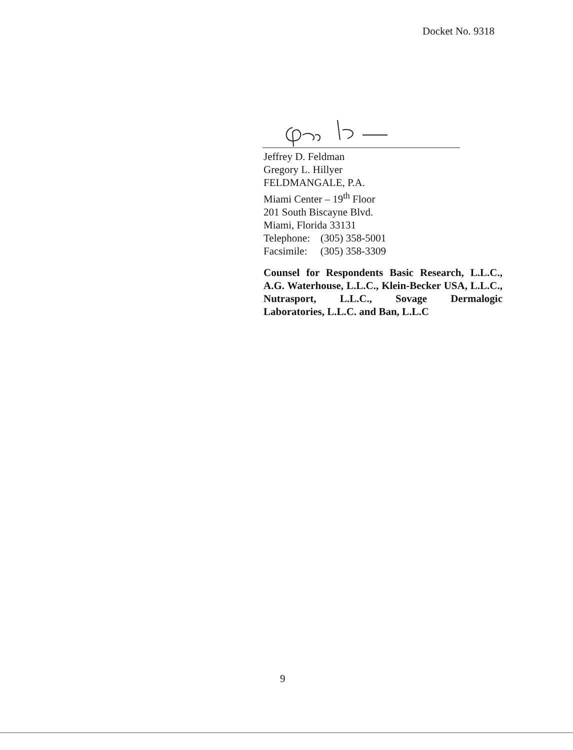Docket No. 9318
Jeffrey D. Feldman
Gregory L. Hillyer
FELDMANGALE, P.A.
Miami Center – 19<sup>th</sup> Floor
201 South Biscayne Blvd.
Miami, Florida 33131
Telephone: (305) 358-5001
Facsimile: (305) 358-3309
Counsel for Respondents Basic Research, L.L.C., A.G. Waterhouse, L.L.C., Klein-Becker USA, L.L.C., Nutrasport, L.L.C., Sovage Dermalogic Laboratories, L.L.C. and Ban, L.L.C
9